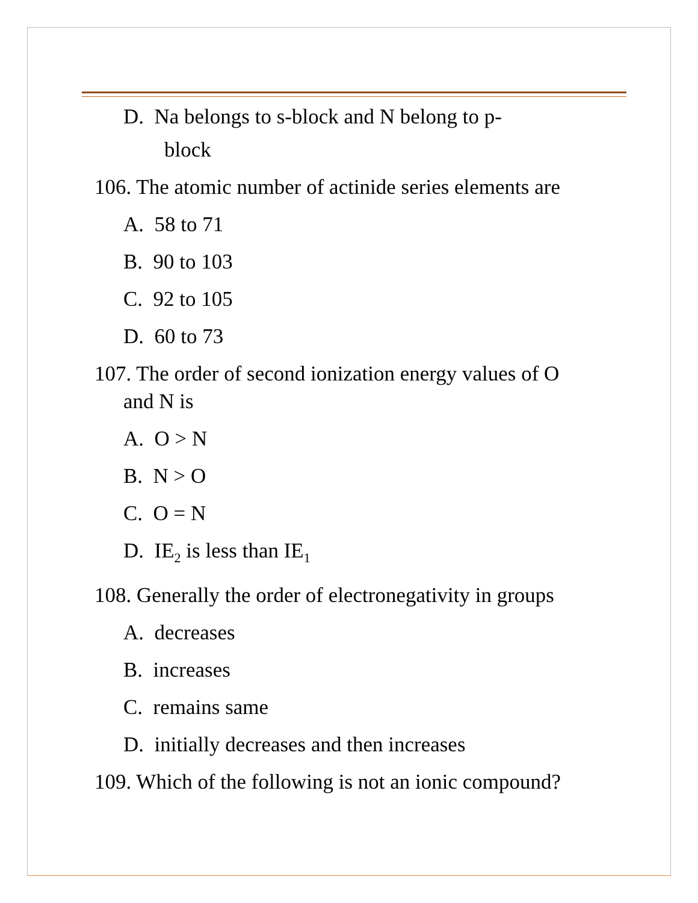D. Na belongs to s-block and N belong to p-
block
106. The atomic number of actinide series elements are
A. 58 to 71
B. 90 to 103
C. 92 to 105
D. 60 to 73
107. The order of second ionization energy values of O
and N is
A. O > N
B. N > O
C. O = N
D. IE<sub>2</sub> is less than IE<sub>1</sub>
108. Generally the order of electronegativity in groups
A. decreases
B. increases
C. remains same
D. initially decreases and then increases
109. Which of the following is not an ionic compound?